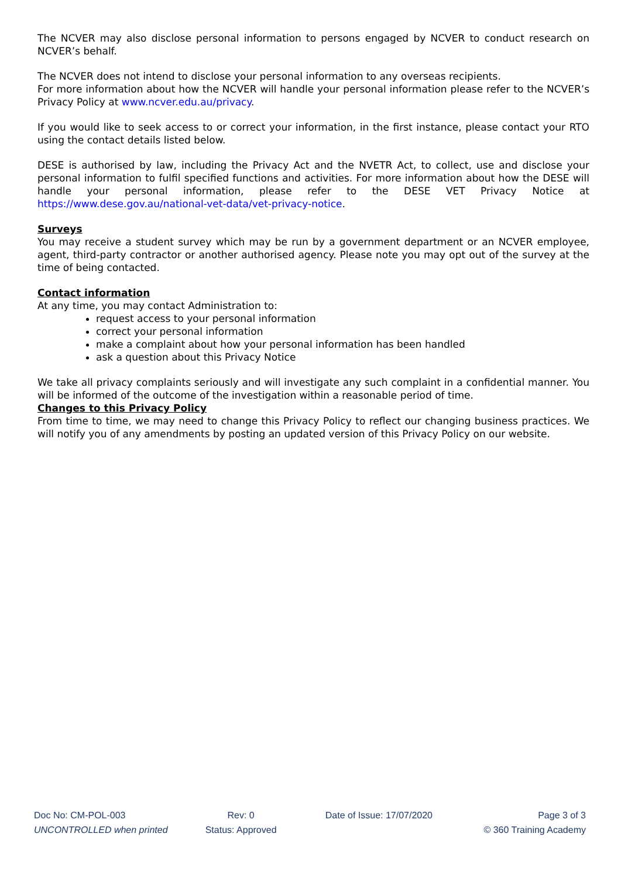The NCVER may also disclose personal information to persons engaged by NCVER to conduct research on NCVER’s behalf.
The NCVER does not intend to disclose your personal information to any overseas recipients.
For more information about how the NCVER will handle your personal information please refer to the NCVER’s Privacy Policy at www.ncver.edu.au/privacy.
If you would like to seek access to or correct your information, in the first instance, please contact your RTO using the contact details listed below.
DESE is authorised by law, including the Privacy Act and the NVETR Act, to collect, use and disclose your personal information to fulfil specified functions and activities. For more information about how the DESE will handle your personal information, please refer to the DESE VET Privacy Notice at https://www.dese.gov.au/national-vet-data/vet-privacy-notice.
Surveys
You may receive a student survey which may be run by a government department or an NCVER employee, agent, third-party contractor or another authorised agency. Please note you may opt out of the survey at the time of being contacted.
Contact information
At any time, you may contact Administration to:
request access to your personal information
correct your personal information
make a complaint about how your personal information has been handled
ask a question about this Privacy Notice
We take all privacy complaints seriously and will investigate any such complaint in a confidential manner. You will be informed of the outcome of the investigation within a reasonable period of time.
Changes to this Privacy Policy
From time to time, we may need to change this Privacy Policy to reflect our changing business practices. We will notify you of any amendments by posting an updated version of this Privacy Policy on our website.
Doc No: CM-POL-003 Rev: 0 Date of Issue: 17/07/2020 Page 3 of 3
UNCONTROLLED when printed Status: Approved © 360 Training Academy